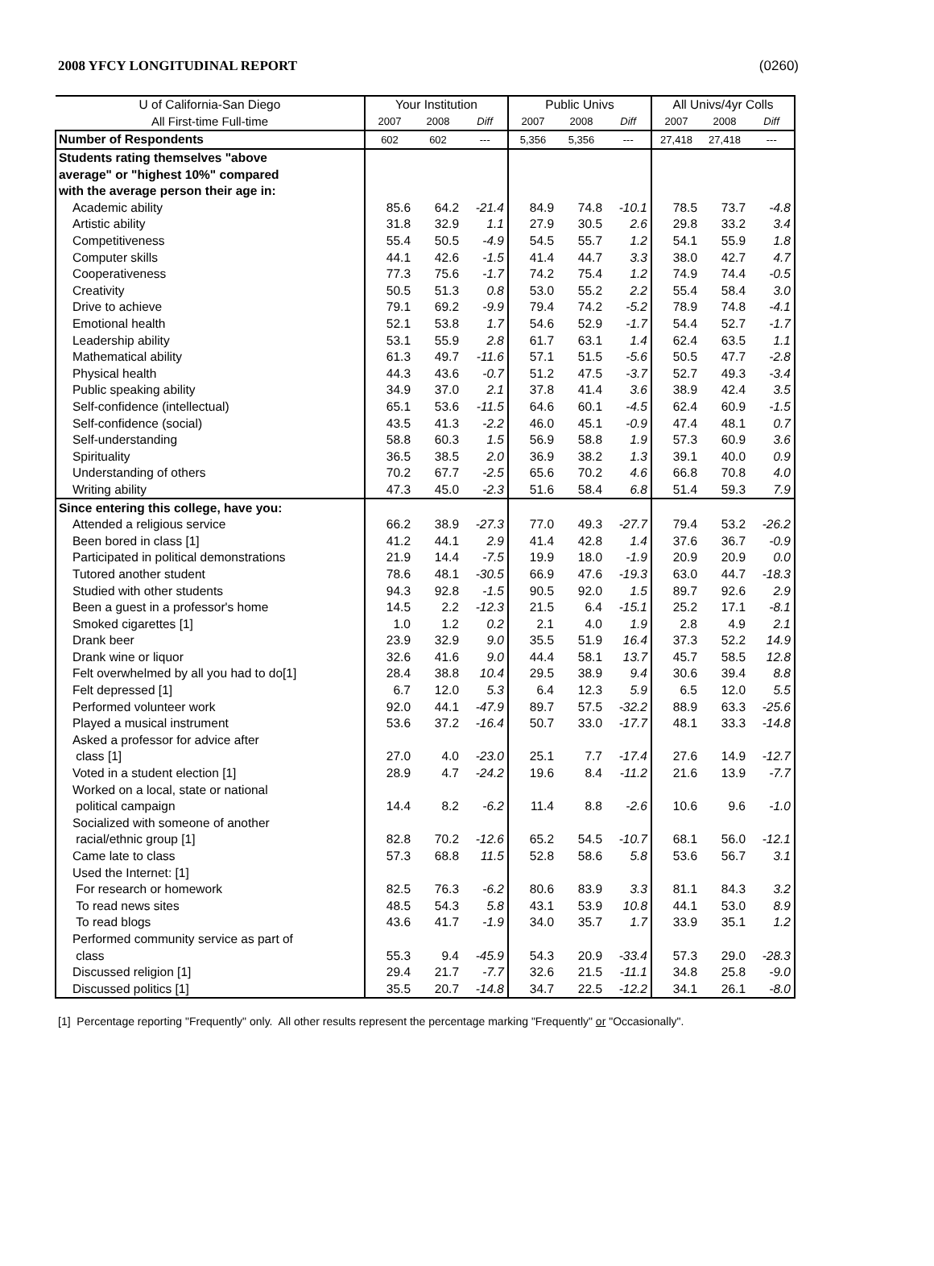2008 YFCY LONGITUDINAL REPORT (0260)
| U of California-San Diego | Your Institution | | | Public Univs | | | All Univs/4yr Colls | | |
| --- | --- | --- | --- | --- | --- | --- | --- | --- | --- |
| All First-time Full-time | 2007 | 2008 | Diff | 2007 | 2008 | Diff | 2007 | 2008 | Diff |
| Number of Respondents | 602 | 602 | --- | 5,356 | 5,356 | --- | 27,418 | 27,418 | --- |
| Students rating themselves "above | | | | | | | | | |
| average" or "highest 10%" compared | | | | | | | | | |
| with the average person their age in: | | | | | | | | | |
| Academic ability | 85.6 | 64.2 | -21.4 | 84.9 | 74.8 | -10.1 | 78.5 | 73.7 | -4.8 |
| Artistic ability | 31.8 | 32.9 | 1.1 | 27.9 | 30.5 | 2.6 | 29.8 | 33.2 | 3.4 |
| Competitiveness | 55.4 | 50.5 | -4.9 | 54.5 | 55.7 | 1.2 | 54.1 | 55.9 | 1.8 |
| Computer skills | 44.1 | 42.6 | -1.5 | 41.4 | 44.7 | 3.3 | 38.0 | 42.7 | 4.7 |
| Cooperativeness | 77.3 | 75.6 | -1.7 | 74.2 | 75.4 | 1.2 | 74.9 | 74.4 | -0.5 |
| Creativity | 50.5 | 51.3 | 0.8 | 53.0 | 55.2 | 2.2 | 55.4 | 58.4 | 3.0 |
| Drive to achieve | 79.1 | 69.2 | -9.9 | 79.4 | 74.2 | -5.2 | 78.9 | 74.8 | -4.1 |
| Emotional health | 52.1 | 53.8 | 1.7 | 54.6 | 52.9 | -1.7 | 54.4 | 52.7 | -1.7 |
| Leadership ability | 53.1 | 55.9 | 2.8 | 61.7 | 63.1 | 1.4 | 62.4 | 63.5 | 1.1 |
| Mathematical ability | 61.3 | 49.7 | -11.6 | 57.1 | 51.5 | -5.6 | 50.5 | 47.7 | -2.8 |
| Physical health | 44.3 | 43.6 | -0.7 | 51.2 | 47.5 | -3.7 | 52.7 | 49.3 | -3.4 |
| Public speaking ability | 34.9 | 37.0 | 2.1 | 37.8 | 41.4 | 3.6 | 38.9 | 42.4 | 3.5 |
| Self-confidence (intellectual) | 65.1 | 53.6 | -11.5 | 64.6 | 60.1 | -4.5 | 62.4 | 60.9 | -1.5 |
| Self-confidence (social) | 43.5 | 41.3 | -2.2 | 46.0 | 45.1 | -0.9 | 47.4 | 48.1 | 0.7 |
| Self-understanding | 58.8 | 60.3 | 1.5 | 56.9 | 58.8 | 1.9 | 57.3 | 60.9 | 3.6 |
| Spirituality | 36.5 | 38.5 | 2.0 | 36.9 | 38.2 | 1.3 | 39.1 | 40.0 | 0.9 |
| Understanding of others | 70.2 | 67.7 | -2.5 | 65.6 | 70.2 | 4.6 | 66.8 | 70.8 | 4.0 |
| Writing ability | 47.3 | 45.0 | -2.3 | 51.6 | 58.4 | 6.8 | 51.4 | 59.3 | 7.9 |
| Since entering this college, have you: | | | | | | | | | |
| Attended a religious service | 66.2 | 38.9 | -27.3 | 77.0 | 49.3 | -27.7 | 79.4 | 53.2 | -26.2 |
| Been bored in class [1] | 41.2 | 44.1 | 2.9 | 41.4 | 42.8 | 1.4 | 37.6 | 36.7 | -0.9 |
| Participated in political demonstrations | 21.9 | 14.4 | -7.5 | 19.9 | 18.0 | -1.9 | 20.9 | 20.9 | 0.0 |
| Tutored another student | 78.6 | 48.1 | -30.5 | 66.9 | 47.6 | -19.3 | 63.0 | 44.7 | -18.3 |
| Studied with other students | 94.3 | 92.8 | -1.5 | 90.5 | 92.0 | 1.5 | 89.7 | 92.6 | 2.9 |
| Been a guest in a professor's home | 14.5 | 2.2 | -12.3 | 21.5 | 6.4 | -15.1 | 25.2 | 17.1 | -8.1 |
| Smoked cigarettes [1] | 1.0 | 1.2 | 0.2 | 2.1 | 4.0 | 1.9 | 2.8 | 4.9 | 2.1 |
| Drank beer | 23.9 | 32.9 | 9.0 | 35.5 | 51.9 | 16.4 | 37.3 | 52.2 | 14.9 |
| Drank wine or liquor | 32.6 | 41.6 | 9.0 | 44.4 | 58.1 | 13.7 | 45.7 | 58.5 | 12.8 |
| Felt overwhelmed by all you had to do[1] | 28.4 | 38.8 | 10.4 | 29.5 | 38.9 | 9.4 | 30.6 | 39.4 | 8.8 |
| Felt depressed [1] | 6.7 | 12.0 | 5.3 | 6.4 | 12.3 | 5.9 | 6.5 | 12.0 | 5.5 |
| Performed volunteer work | 92.0 | 44.1 | -47.9 | 89.7 | 57.5 | -32.2 | 88.9 | 63.3 | -25.6 |
| Played a musical instrument | 53.6 | 37.2 | -16.4 | 50.7 | 33.0 | -17.7 | 48.1 | 33.3 | -14.8 |
| Asked a professor for advice after | | | | | | | | | |
| class [1] | 27.0 | 4.0 | -23.0 | 25.1 | 7.7 | -17.4 | 27.6 | 14.9 | -12.7 |
| Voted in a student election [1] | 28.9 | 4.7 | -24.2 | 19.6 | 8.4 | -11.2 | 21.6 | 13.9 | -7.7 |
| Worked on a local, state or national | | | | | | | | | |
| political campaign | 14.4 | 8.2 | -6.2 | 11.4 | 8.8 | -2.6 | 10.6 | 9.6 | -1.0 |
| Socialized with someone of another | | | | | | | | | |
| racial/ethnic group [1] | 82.8 | 70.2 | -12.6 | 65.2 | 54.5 | -10.7 | 68.1 | 56.0 | -12.1 |
| Came late to class | 57.3 | 68.8 | 11.5 | 52.8 | 58.6 | 5.8 | 53.6 | 56.7 | 3.1 |
| Used the Internet: [1] | | | | | | | | | |
| For research or homework | 82.5 | 76.3 | -6.2 | 80.6 | 83.9 | 3.3 | 81.1 | 84.3 | 3.2 |
| To read news sites | 48.5 | 54.3 | 5.8 | 43.1 | 53.9 | 10.8 | 44.1 | 53.0 | 8.9 |
| To read blogs | 43.6 | 41.7 | -1.9 | 34.0 | 35.7 | 1.7 | 33.9 | 35.1 | 1.2 |
| Performed community service as part of | | | | | | | | | |
| class | 55.3 | 9.4 | -45.9 | 54.3 | 20.9 | -33.4 | 57.3 | 29.0 | -28.3 |
| Discussed religion [1] | 29.4 | 21.7 | -7.7 | 32.6 | 21.5 | -11.1 | 34.8 | 25.8 | -9.0 |
| Discussed politics [1] | 35.5 | 20.7 | -14.8 | 34.7 | 22.5 | -12.2 | 34.1 | 26.1 | -8.0 |
[1] Percentage reporting "Frequently" only. All other results represent the percentage marking "Frequently" or "Occasionally".